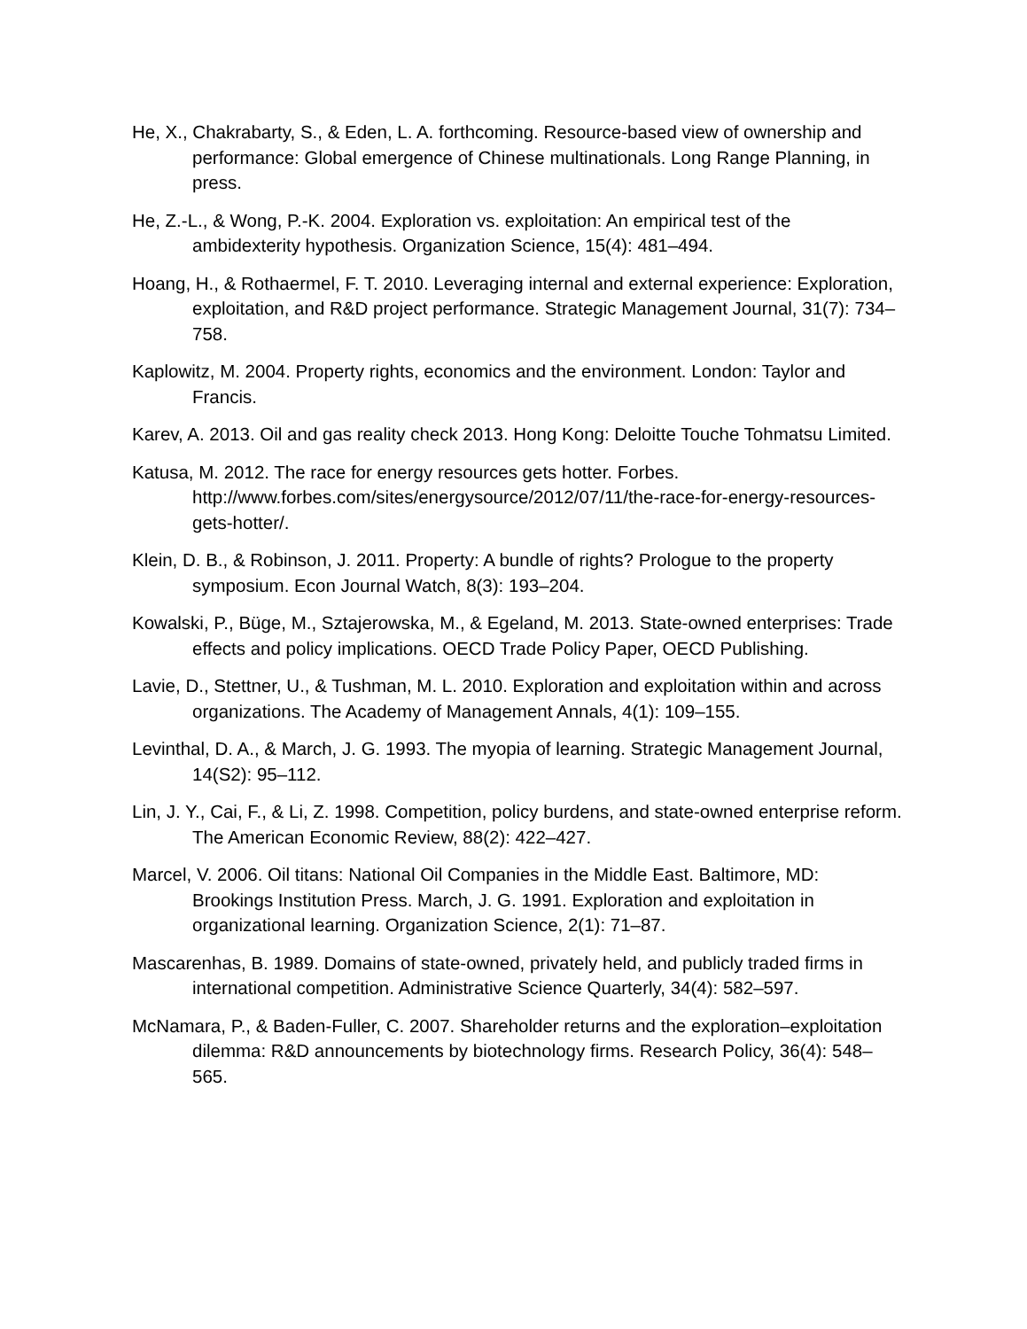He, X., Chakrabarty, S., & Eden, L. A. forthcoming. Resource-based view of ownership and performance: Global emergence of Chinese multinationals. Long Range Planning, in press.
He, Z.-L., & Wong, P.-K. 2004. Exploration vs. exploitation: An empirical test of the ambidexterity hypothesis. Organization Science, 15(4): 481–494.
Hoang, H., & Rothaermel, F. T. 2010. Leveraging internal and external experience: Exploration, exploitation, and R&D project performance. Strategic Management Journal, 31(7): 734–758.
Kaplowitz, M. 2004. Property rights, economics and the environment. London: Taylor and Francis.
Karev, A. 2013. Oil and gas reality check 2013. Hong Kong: Deloitte Touche Tohmatsu Limited.
Katusa, M. 2012. The race for energy resources gets hotter. Forbes. http://www.forbes.com/sites/energysource/2012/07/11/the-race-for-energy-resources-gets-hotter/.
Klein, D. B., & Robinson, J. 2011. Property: A bundle of rights? Prologue to the property symposium. Econ Journal Watch, 8(3): 193–204.
Kowalski, P., Büge, M., Sztajerowska, M., & Egeland, M. 2013. State-owned enterprises: Trade effects and policy implications. OECD Trade Policy Paper, OECD Publishing.
Lavie, D., Stettner, U., & Tushman, M. L. 2010. Exploration and exploitation within and across organizations. The Academy of Management Annals, 4(1): 109–155.
Levinthal, D. A., & March, J. G. 1993. The myopia of learning. Strategic Management Journal, 14(S2): 95–112.
Lin, J. Y., Cai, F., & Li, Z. 1998. Competition, policy burdens, and state-owned enterprise reform. The American Economic Review, 88(2): 422–427.
Marcel, V. 2006. Oil titans: National Oil Companies in the Middle East. Baltimore, MD: Brookings Institution Press. March, J. G. 1991. Exploration and exploitation in organizational learning. Organization Science, 2(1): 71–87.
Mascarenhas, B. 1989. Domains of state-owned, privately held, and publicly traded firms in international competition. Administrative Science Quarterly, 34(4): 582–597.
McNamara, P., & Baden-Fuller, C. 2007. Shareholder returns and the exploration–exploitation dilemma: R&D announcements by biotechnology firms. Research Policy, 36(4): 548–565.